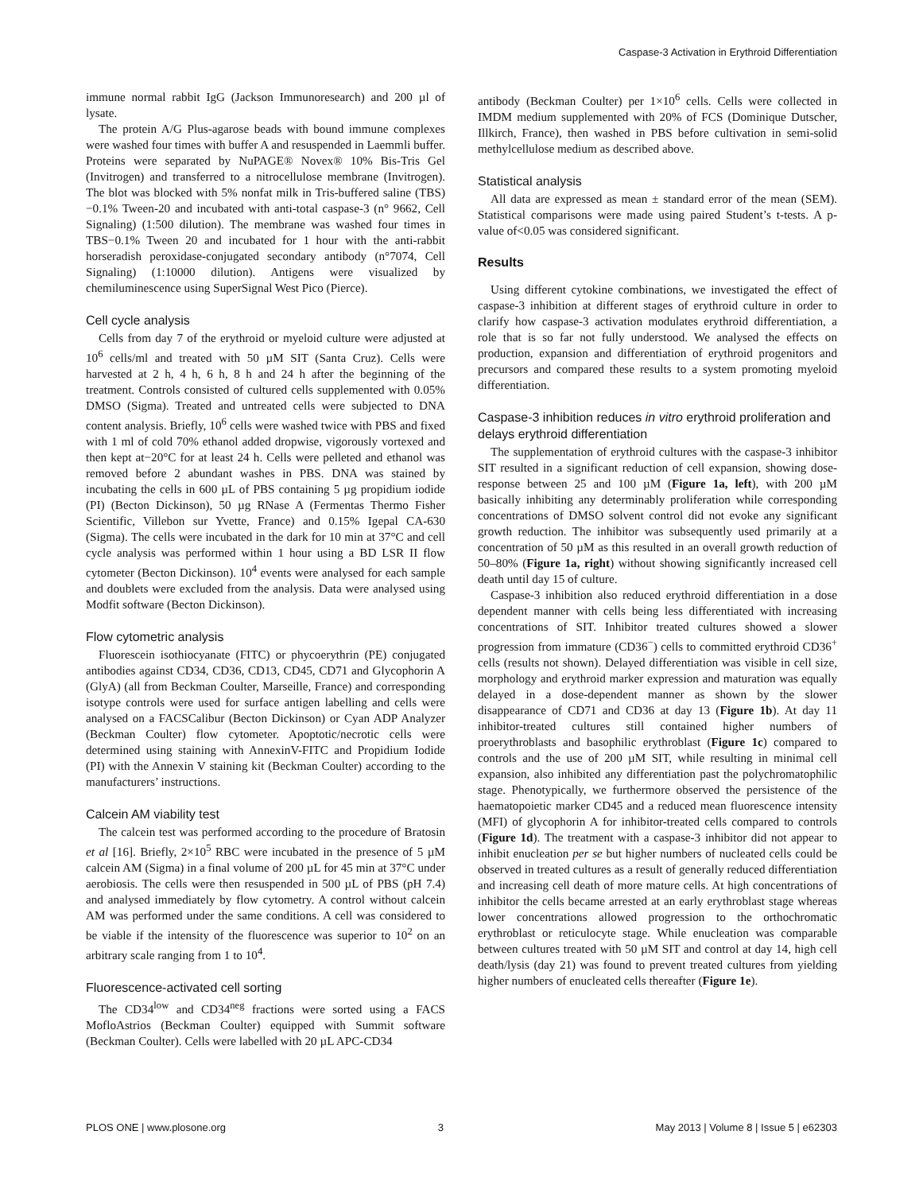Caspase-3 Activation in Erythroid Differentiation
immune normal rabbit IgG (Jackson Immunoresearch) and 200 µl of lysate.
The protein A/G Plus-agarose beads with bound immune complexes were washed four times with buffer A and resuspended in Laemmli buffer. Proteins were separated by NuPAGE® Novex® 10% Bis-Tris Gel (Invitrogen) and transferred to a nitrocellulose membrane (Invitrogen). The blot was blocked with 5% nonfat milk in Tris-buffered saline (TBS)−0.1% Tween-20 and incubated with anti-total caspase-3 (n° 9662, Cell Signaling) (1:500 dilution). The membrane was washed four times in TBS−0.1% Tween 20 and incubated for 1 hour with the anti-rabbit horseradish peroxidase-conjugated secondary antibody (n°7074, Cell Signaling) (1:10000 dilution). Antigens were visualized by chemiluminescence using SuperSignal West Pico (Pierce).
Cell cycle analysis
Cells from day 7 of the erythroid or myeloid culture were adjusted at 10<sup>6</sup> cells/ml and treated with 50 µM SIT (Santa Cruz). Cells were harvested at 2 h, 4 h, 6 h, 8 h and 24 h after the beginning of the treatment. Controls consisted of cultured cells supplemented with 0.05% DMSO (Sigma). Treated and untreated cells were subjected to DNA content analysis. Briefly, 10<sup>6</sup> cells were washed twice with PBS and fixed with 1 ml of cold 70% ethanol added dropwise, vigorously vortexed and then kept at−20°C for at least 24 h. Cells were pelleted and ethanol was removed before 2 abundant washes in PBS. DNA was stained by incubating the cells in 600 µL of PBS containing 5 µg propidium iodide (PI) (Becton Dickinson), 50 µg RNase A (Fermentas Thermo Fisher Scientific, Villebon sur Yvette, France) and 0.15% Igepal CA-630 (Sigma). The cells were incubated in the dark for 10 min at 37°C and cell cycle analysis was performed within 1 hour using a BD LSR II flow cytometer (Becton Dickinson). 10<sup>4</sup> events were analysed for each sample and doublets were excluded from the analysis. Data were analysed using Modfit software (Becton Dickinson).
Flow cytometric analysis
Fluorescein isothiocyanate (FITC) or phycoerythrin (PE) conjugated antibodies against CD34, CD36, CD13, CD45, CD71 and Glycophorin A (GlyA) (all from Beckman Coulter, Marseille, France) and corresponding isotype controls were used for surface antigen labelling and cells were analysed on a FACSCalibur (Becton Dickinson) or Cyan ADP Analyzer (Beckman Coulter) flow cytometer. Apoptotic/necrotic cells were determined using staining with AnnexinV-FITC and Propidium Iodide (PI) with the Annexin V staining kit (Beckman Coulter) according to the manufacturers’ instructions.
Calcein AM viability test
The calcein test was performed according to the procedure of Bratosin et al [16]. Briefly, 2×10<sup>5</sup> RBC were incubated in the presence of 5 µM calcein AM (Sigma) in a final volume of 200 µL for 45 min at 37°C under aerobiosis. The cells were then resuspended in 500 µL of PBS (pH 7.4) and analysed immediately by flow cytometry. A control without calcein AM was performed under the same conditions. A cell was considered to be viable if the intensity of the fluorescence was superior to 10<sup>2</sup> on an arbitrary scale ranging from 1 to 10<sup>4</sup>.
Fluorescence-activated cell sorting
The CD34<sup>low</sup> and CD34<sup>neg</sup> fractions were sorted using a FACS MofloAstrios (Beckman Coulter) equipped with Summit software (Beckman Coulter). Cells were labelled with 20 µL APC-CD34
antibody (Beckman Coulter) per 1×10<sup>6</sup> cells. Cells were collected in IMDM medium supplemented with 20% of FCS (Dominique Dutscher, Illkirch, France), then washed in PBS before cultivation in semi-solid methylcellulose medium as described above.
Statistical analysis
All data are expressed as mean ± standard error of the mean (SEM). Statistical comparisons were made using paired Student’s t-tests. A p-value of<0.05 was considered significant.
Results
Using different cytokine combinations, we investigated the effect of caspase-3 inhibition at different stages of erythroid culture in order to clarify how caspase-3 activation modulates erythroid differentiation, a role that is so far not fully understood. We analysed the effects on production, expansion and differentiation of erythroid progenitors and precursors and compared these results to a system promoting myeloid differentiation.
Caspase-3 inhibition reduces in vitro erythroid proliferation and delays erythroid differentiation
The supplementation of erythroid cultures with the caspase-3 inhibitor SIT resulted in a significant reduction of cell expansion, showing dose-response between 25 and 100 µM (Figure 1a, left), with 200 µM basically inhibiting any determinably proliferation while corresponding concentrations of DMSO solvent control did not evoke any significant growth reduction. The inhibitor was subsequently used primarily at a concentration of 50 µM as this resulted in an overall growth reduction of 50–80% (Figure 1a, right) without showing significantly increased cell death until day 15 of culture.
Caspase-3 inhibition also reduced erythroid differentiation in a dose dependent manner with cells being less differentiated with increasing concentrations of SIT. Inhibitor treated cultures showed a slower progression from immature (CD36<sup>−</sup>) cells to committed erythroid CD36<sup>+</sup> cells (results not shown). Delayed differentiation was visible in cell size, morphology and erythroid marker expression and maturation was equally delayed in a dose-dependent manner as shown by the slower disappearance of CD71 and CD36 at day 13 (Figure 1b). At day 11 inhibitor-treated cultures still contained higher numbers of proerythroblasts and basophilic erythroblast (Figure 1c) compared to controls and the use of 200 µM SIT, while resulting in minimal cell expansion, also inhibited any differentiation past the polychromatophilic stage. Phenotypically, we furthermore observed the persistence of the haematopoietic marker CD45 and a reduced mean fluorescence intensity (MFI) of glycophorin A for inhibitor-treated cells compared to controls (Figure 1d). The treatment with a caspase-3 inhibitor did not appear to inhibit enucleation per se but higher numbers of nucleated cells could be observed in treated cultures as a result of generally reduced differentiation and increasing cell death of more mature cells. At high concentrations of inhibitor the cells became arrested at an early erythroblast stage whereas lower concentrations allowed progression to the orthochromatic erythroblast or reticulocyte stage. While enucleation was comparable between cultures treated with 50 µM SIT and control at day 14, high cell death/lysis (day 21) was found to prevent treated cultures from yielding higher numbers of enucleated cells thereafter (Figure 1e).
PLOS ONE | www.plosone.org 3 May 2013 | Volume 8 | Issue 5 | e62303